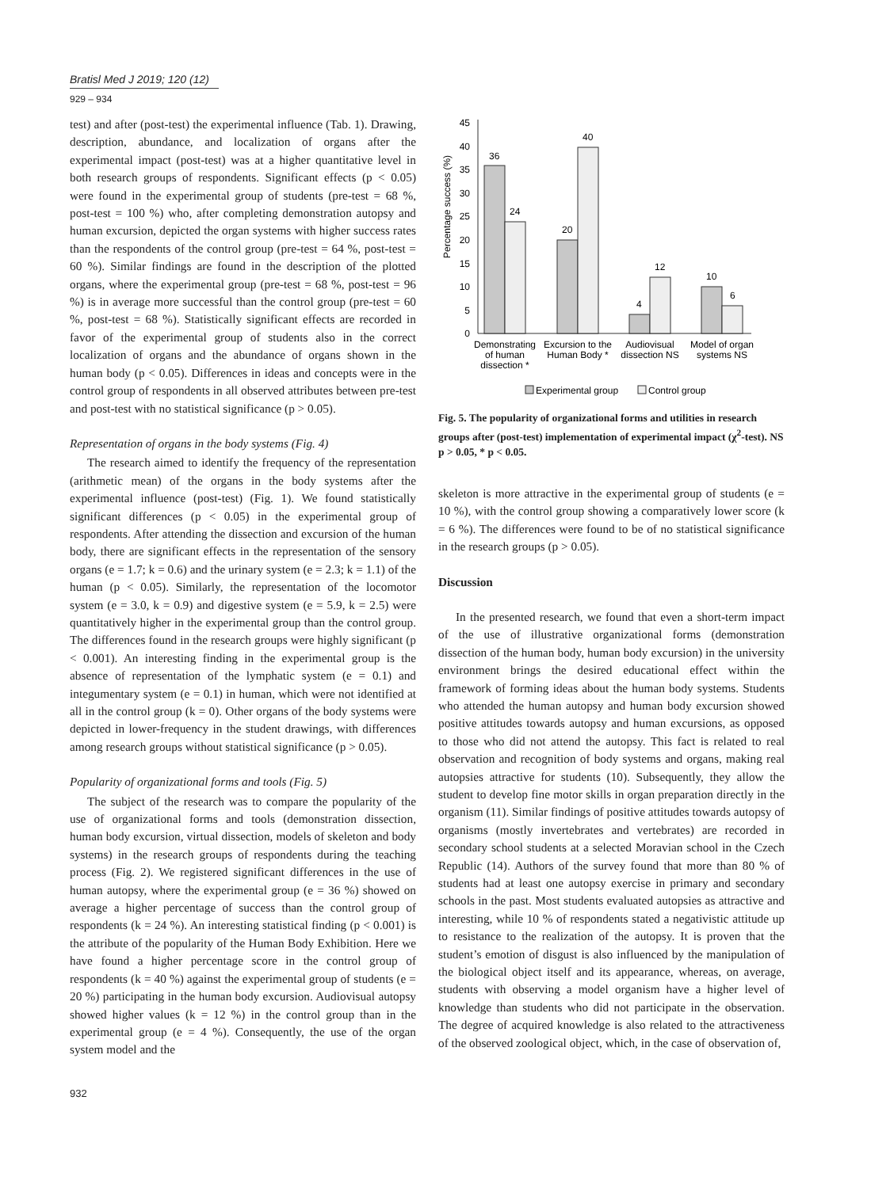Bratisl Med J 2019; 120 (12)
929 – 934
test) and after (post-test) the experimental influence (Tab. 1). Drawing, description, abundance, and localization of organs after the experimental impact (post-test) was at a higher quantitative level in both research groups of respondents. Significant effects (p < 0.05) were found in the experimental group of students (pre-test = 68 %, post-test = 100 %) who, after completing demonstration autopsy and human excursion, depicted the organ systems with higher success rates than the respondents of the control group (pre-test = 64 %, post-test = 60 %). Similar findings are found in the description of the plotted organs, where the experimental group (pre-test = 68 %, post-test = 96 %) is in average more successful than the control group (pre-test = 60 %, post-test = 68 %). Statistically significant effects are recorded in favor of the experimental group of students also in the correct localization of organs and the abundance of organs shown in the human body (p < 0.05). Differences in ideas and concepts were in the control group of respondents in all observed attributes between pre-test and post-test with no statistical significance (p > 0.05).
Representation of organs in the body systems (Fig. 4)
The research aimed to identify the frequency of the representation (arithmetic mean) of the organs in the body systems after the experimental influence (post-test) (Fig. 1). We found statistically significant differences (p < 0.05) in the experimental group of respondents. After attending the dissection and excursion of the human body, there are significant effects in the representation of the sensory organs (e = 1.7; k = 0.6) and the urinary system (e = 2.3; k = 1.1) of the human (p < 0.05). Similarly, the representation of the locomotor system (e = 3.0, k = 0.9) and digestive system (e = 5.9, k = 2.5) were quantitatively higher in the experimental group than the control group. The differences found in the research groups were highly significant (p < 0.001). An interesting finding in the experimental group is the absence of representation of the lymphatic system (e = 0.1) and integumentary system (e = 0.1) in human, which were not identified at all in the control group (k = 0). Other organs of the body systems were depicted in lower-frequency in the student drawings, with differences among research groups without statistical significance (p > 0.05).
Popularity of organizational forms and tools (Fig. 5)
The subject of the research was to compare the popularity of the use of organizational forms and tools (demonstration dissection, human body excursion, virtual dissection, models of skeleton and body systems) in the research groups of respondents during the teaching process (Fig. 2). We registered significant differences in the use of human autopsy, where the experimental group (e = 36 %) showed on average a higher percentage of success than the control group of respondents (k = 24 %). An interesting statistical finding (p < 0.001) is the attribute of the popularity of the Human Body Exhibition. Here we have found a higher percentage score in the control group of respondents (k = 40 %) against the experimental group of students (e = 20 %) participating in the human body excursion. Audiovisual autopsy showed higher values (k = 12 %) in the control group than in the experimental group (e = 4 %). Consequently, the use of the organ system model and the
Percentage success (%)
0
5
10
15
20
25
30
35
40
45
36
24
20
40
4
12
10
6
Demonstrating
of human
dissection *
Excursion to the
Human Body *
Audiovisual
dissection NS
Model of organ
systems NS
Experimental group
Control group
Fig. 5. The popularity of organizational forms and utilities in research groups after (post-test) implementation of experimental impact (χ<sup>2</sup>-test). NS p > 0.05, * p < 0.05.
skeleton is more attractive in the experimental group of students (e = 10 %), with the control group showing a comparatively lower score (k = 6 %). The differences were found to be of no statistical significance in the research groups (p > 0.05).
Discussion
In the presented research, we found that even a short-term impact of the use of illustrative organizational forms (demonstration dissection of the human body, human body excursion) in the university environment brings the desired educational effect within the framework of forming ideas about the human body systems. Students who attended the human autopsy and human body excursion showed positive attitudes towards autopsy and human excursions, as opposed to those who did not attend the autopsy. This fact is related to real observation and recognition of body systems and organs, making real autopsies attractive for students (10). Subsequently, they allow the student to develop fine motor skills in organ preparation directly in the organism (11). Similar findings of positive attitudes towards autopsy of organisms (mostly invertebrates and vertebrates) are recorded in secondary school students at a selected Moravian school in the Czech Republic (14). Authors of the survey found that more than 80 % of students had at least one autopsy exercise in primary and secondary schools in the past. Most students evaluated autopsies as attractive and interesting, while 10 % of respondents stated a negativistic attitude up to resistance to the realization of the autopsy. It is proven that the student’s emotion of disgust is also influenced by the manipulation of the biological object itself and its appearance, whereas, on average, students with observing a model organism have a higher level of knowledge than students who did not participate in the observation. The degree of acquired knowledge is also related to the attractiveness of the observed zoological object, which, in the case of observation of,
932